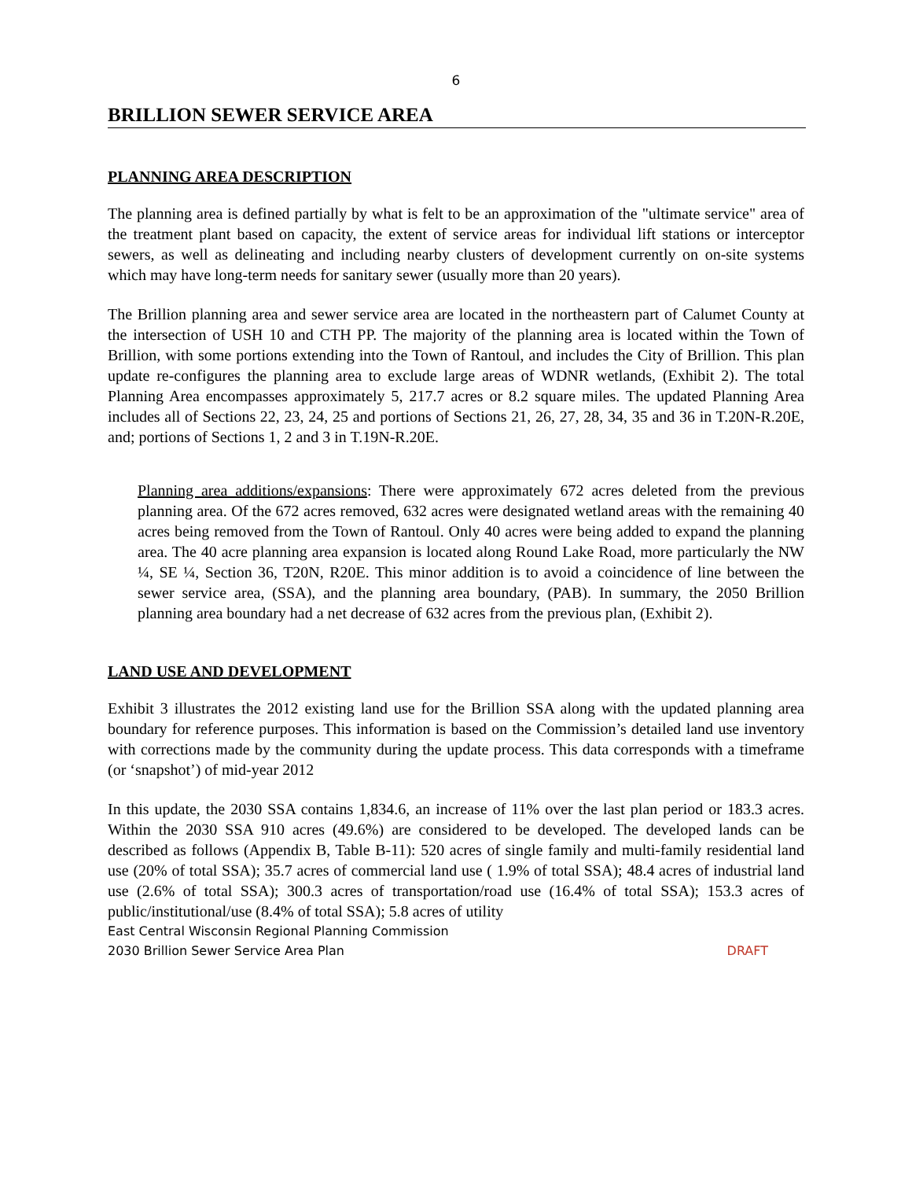6
BRILLION SEWER SERVICE AREA
PLANNING AREA DESCRIPTION
The planning area is defined partially by what is felt to be an approximation of the "ultimate service" area of the treatment plant based on capacity, the extent of service areas for individual lift stations or interceptor sewers, as well as delineating and including nearby clusters of development currently on on-site systems which may have long-term needs for sanitary sewer (usually more than 20 years).
The Brillion planning area and sewer service area are located in the northeastern part of Calumet County at the intersection of USH 10 and CTH PP. The majority of the planning area is located within the Town of Brillion, with some portions extending into the Town of Rantoul, and includes the City of Brillion. This plan update re-configures the planning area to exclude large areas of WDNR wetlands, (Exhibit 2). The total Planning Area encompasses approximately 5, 217.7 acres or 8.2 square miles. The updated Planning Area includes all of Sections 22, 23, 24, 25 and portions of Sections 21, 26, 27, 28, 34, 35 and 36 in T.20N-R.20E, and; portions of Sections 1, 2 and 3 in T.19N-R.20E.
Planning area additions/expansions: There were approximately 672 acres deleted from the previous planning area. Of the 672 acres removed, 632 acres were designated wetland areas with the remaining 40 acres being removed from the Town of Rantoul. Only 40 acres were being added to expand the planning area. The 40 acre planning area expansion is located along Round Lake Road, more particularly the NW ¼, SE ¼, Section 36, T20N, R20E. This minor addition is to avoid a coincidence of line between the sewer service area, (SSA), and the planning area boundary, (PAB). In summary, the 2050 Brillion planning area boundary had a net decrease of 632 acres from the previous plan, (Exhibit 2).
LAND USE AND DEVELOPMENT
Exhibit 3 illustrates the 2012 existing land use for the Brillion SSA along with the updated planning area boundary for reference purposes. This information is based on the Commission’s detailed land use inventory with corrections made by the community during the update process. This data corresponds with a timeframe (or ‘snapshot’) of mid-year 2012
In this update, the 2030 SSA contains 1,834.6, an increase of 11% over the last plan period or 183.3 acres. Within the 2030 SSA 910 acres (49.6%) are considered to be developed. The developed lands can be described as follows (Appendix B, Table B-11): 520 acres of single family and multi-family residential land use (20% of total SSA); 35.7 acres of commercial land use ( 1.9% of total SSA); 48.4 acres of industrial land use (2.6% of total SSA); 300.3 acres of transportation/road use (16.4% of total SSA); 153.3 acres of public/institutional/use (8.4% of total SSA); 5.8 acres of utility
East Central Wisconsin Regional Planning Commission
2030 Brillion Sewer Service Area Plan DRAFT